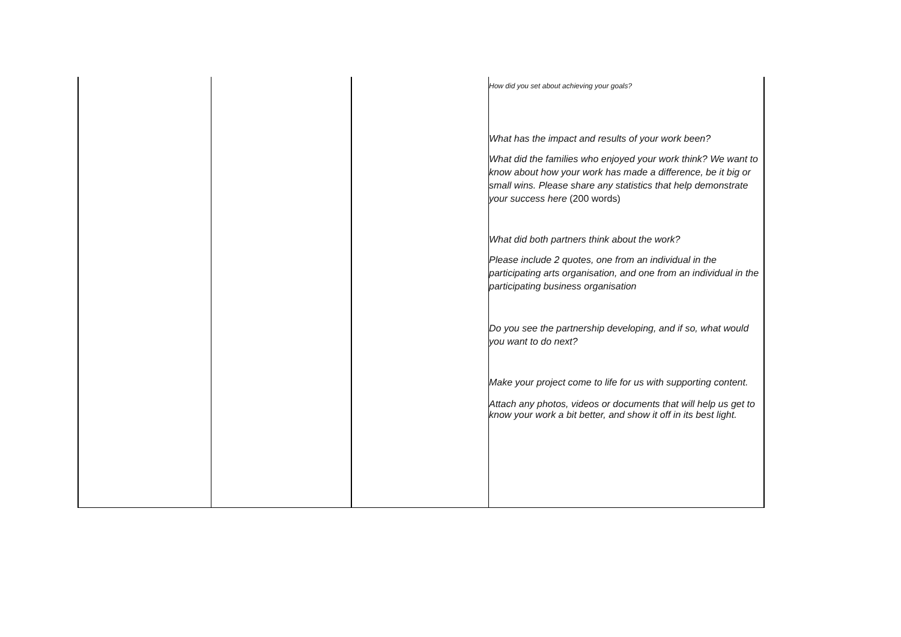| | | | How did you set about achieving your goals? What has the impact and results of your work been? What did the families who enjoyed your work think? We want to know about how your work has made a difference, be it big or small wins. Please share any statistics that help demonstrate your success here (200 words) What did both partners think about the work? Please include 2 quotes, one from an individual in the participating arts organisation, and one from an individual in the participating business organisation Do you see the partnership developing, and if so, what would you want to do next? Make your project come to life for us with supporting content. Attach any photos, videos or documents that will help us get to know your work a bit better, and show it off in its best light. |